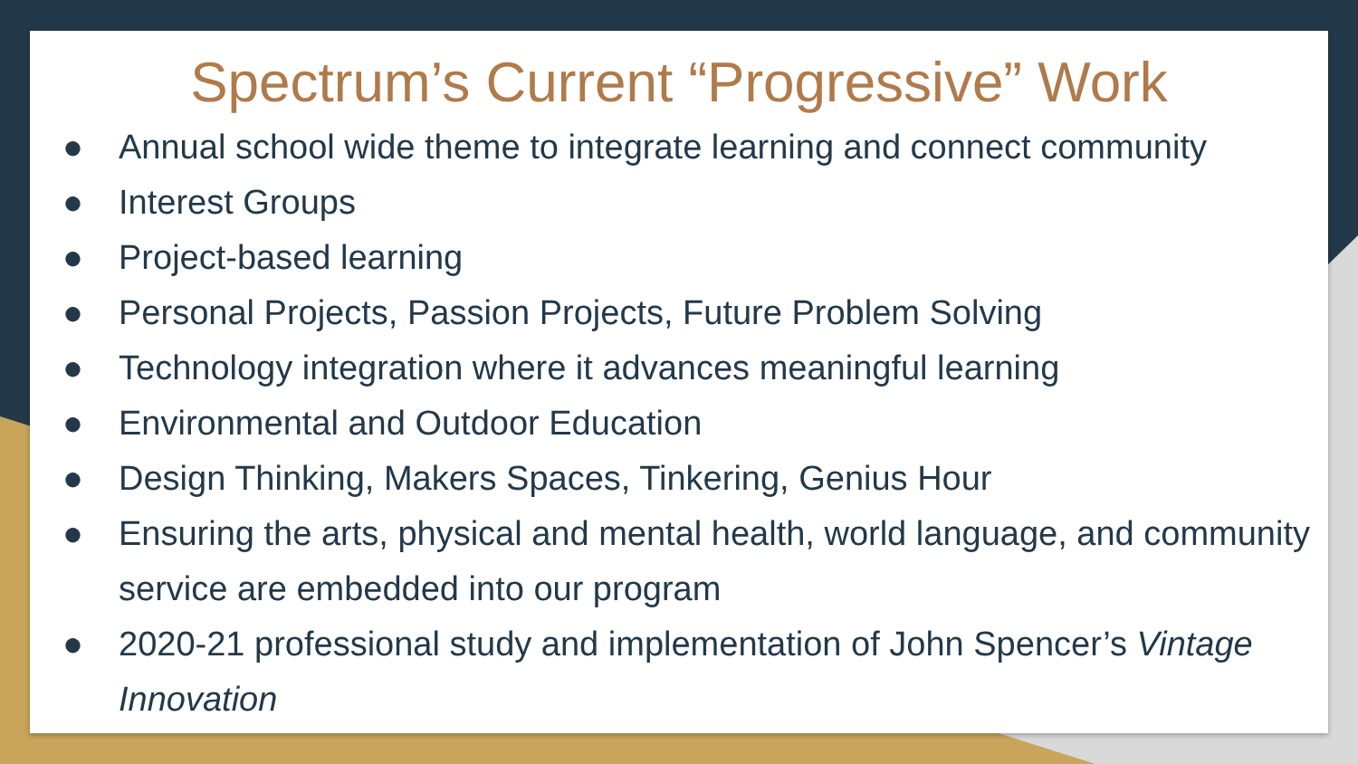Spectrum’s Current “Progressive” Work
● Annual school wide theme to integrate learning and connect community
● Interest Groups
● Project-based learning
● Personal Projects, Passion Projects, Future Problem Solving
● Technology integration where it advances meaningful learning
● Environmental and Outdoor Education
● Design Thinking, Makers Spaces, Tinkering, Genius Hour
● Ensuring the arts, physical and mental health, world language, and community service are embedded into our program
● 2020-21 professional study and implementation of John Spencer’s Vintage Innovation